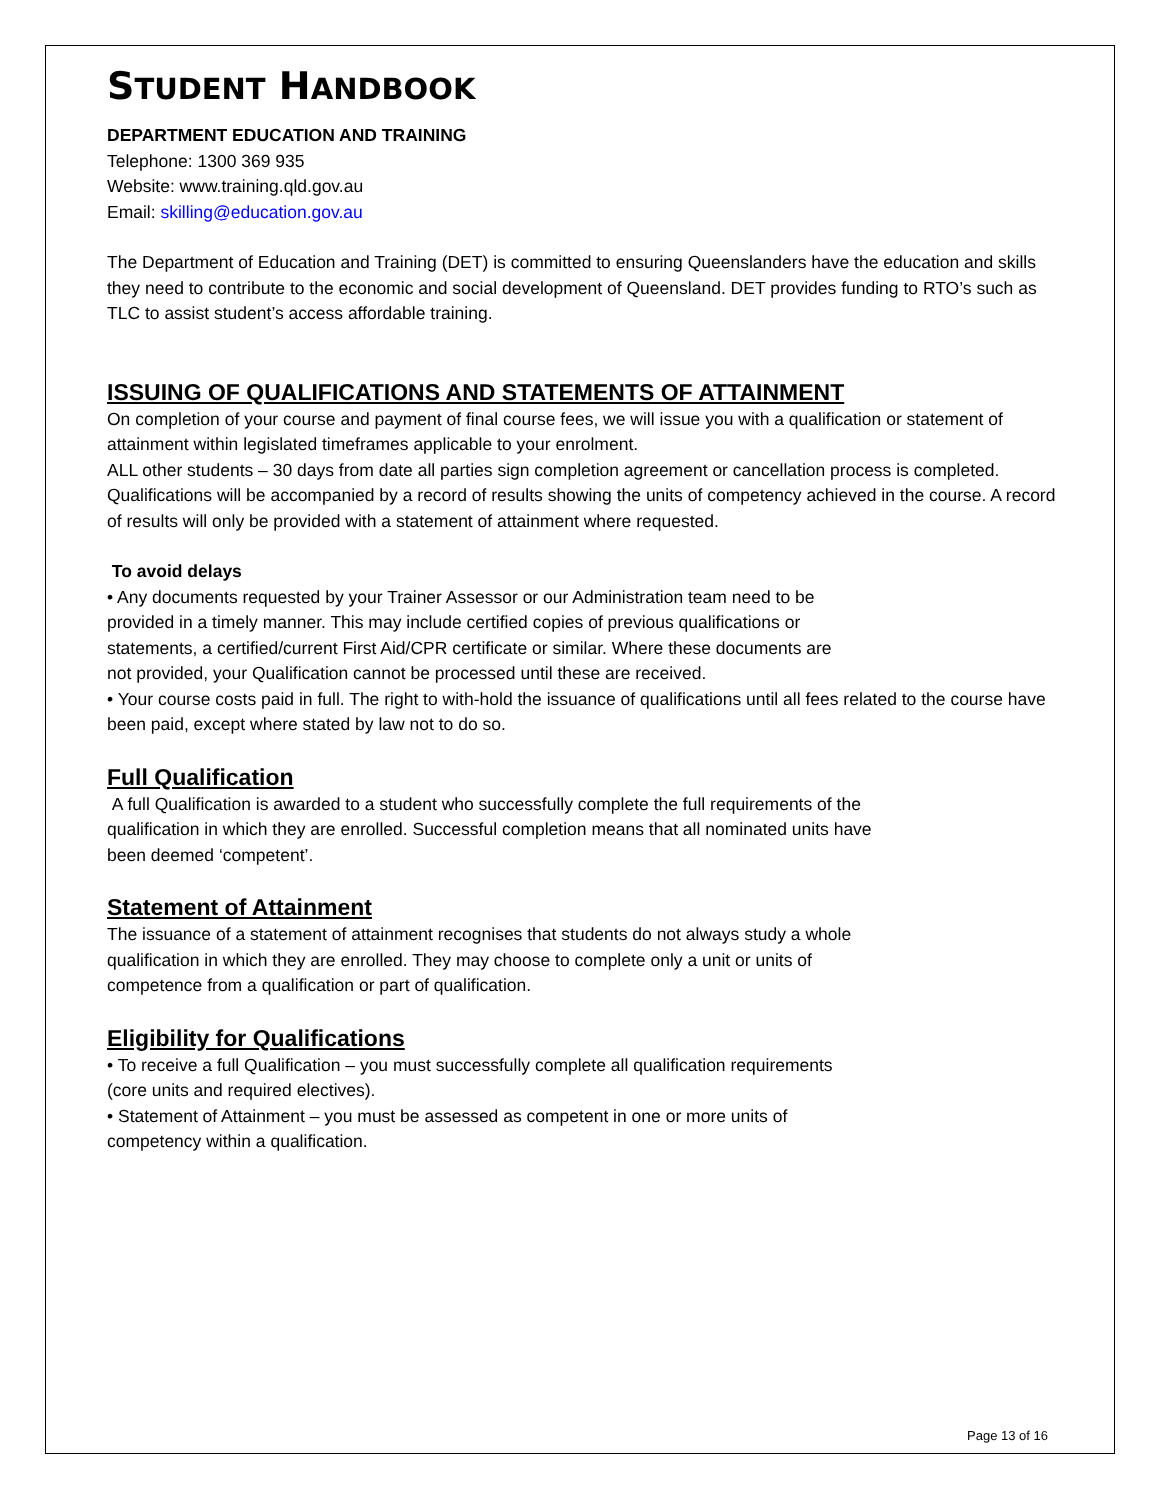STUDENT HANDBOOK
DEPARTMENT EDUCATION AND TRAINING
Telephone: 1300 369 935
Website: www.training.qld.gov.au
Email: skilling@education.gov.au
The Department of Education and Training (DET) is committed to ensuring Queenslanders have the education and skills they need to contribute to the economic and social development of Queensland. DET provides funding to RTO’s such as TLC to assist student’s access affordable training.
ISSUING OF QUALIFICATIONS AND STATEMENTS OF ATTAINMENT
On completion of your course and payment of final course fees, we will issue you with a qualification or statement of attainment within legislated timeframes applicable to your enrolment.
ALL other students – 30 days from date all parties sign completion agreement or cancellation process is completed. Qualifications will be accompanied by a record of results showing the units of competency achieved in the course. A record of results will only be provided with a statement of attainment where requested.
To avoid delays
• Any documents requested by your Trainer Assessor or our Administration team need to be
provided in a timely manner. This may include certified copies of previous qualifications or
statements, a certified/current First Aid/CPR certificate or similar. Where these documents are
not provided, your Qualification cannot be processed until these are received.
• Your course costs paid in full. The right to with-hold the issuance of qualifications until all fees related to the course have been paid, except where stated by law not to do so.
Full Qualification
A full Qualification is awarded to a student who successfully complete the full requirements of the
qualification in which they are enrolled. Successful completion means that all nominated units have
been deemed ‘competent’.
Statement of Attainment
The issuance of a statement of attainment recognises that students do not always study a whole
qualification in which they are enrolled. They may choose to complete only a unit or units of
competence from a qualification or part of qualification.
Eligibility for Qualifications
• To receive a full Qualification – you must successfully complete all qualification requirements
(core units and required electives).
• Statement of Attainment – you must be assessed as competent in one or more units of
competency within a qualification.
Page 13 of 16